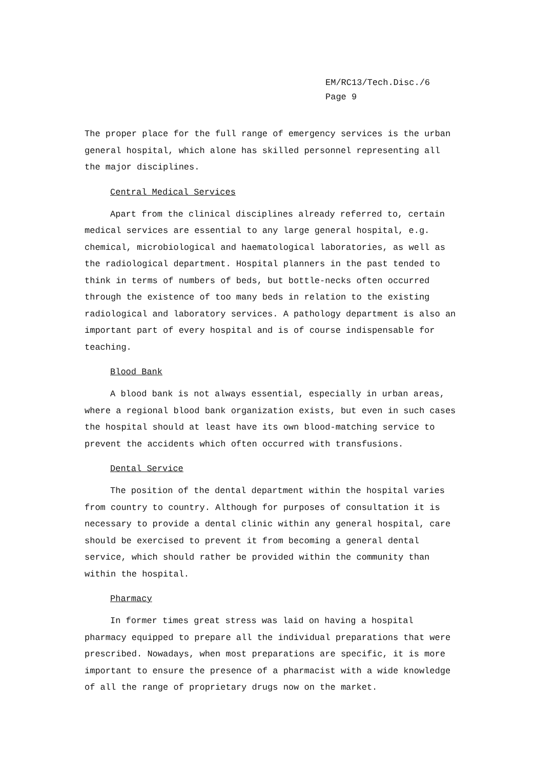EM/RC13/Tech.Disc./6
Page 9
The proper place for the full range of emergency services is the urban general hospital, which alone has skilled personnel representing all the major disciplines.
Central Medical Services
Apart from the clinical disciplines already referred to, certain medical services are essential to any large general hospital, e.g. chemical, microbiological and haematological laboratories, as well as the radiological department. Hospital planners in the past tended to think in terms of numbers of beds, but bottle-necks often occurred through the existence of too many beds in relation to the existing radiological and laboratory services. A pathology department is also an important part of every hospital and is of course indispensable for teaching.
Blood Bank
A blood bank is not always essential, especially in urban areas, where a regional blood bank organization exists, but even in such cases the hospital should at least have its own blood-matching service to prevent the accidents which often occurred with transfusions.
Dental Service
The position of the dental department within the hospital varies from country to country. Although for purposes of consultation it is necessary to provide a dental clinic within any general hospital, care should be exercised to prevent it from becoming a general dental service, which should rather be provided within the community than within the hospital.
Pharmacy
In former times great stress was laid on having a hospital pharmacy equipped to prepare all the individual preparations that were prescribed. Nowadays, when most preparations are specific, it is more important to ensure the presence of a pharmacist with a wide knowledge of all the range of proprietary drugs now on the market.